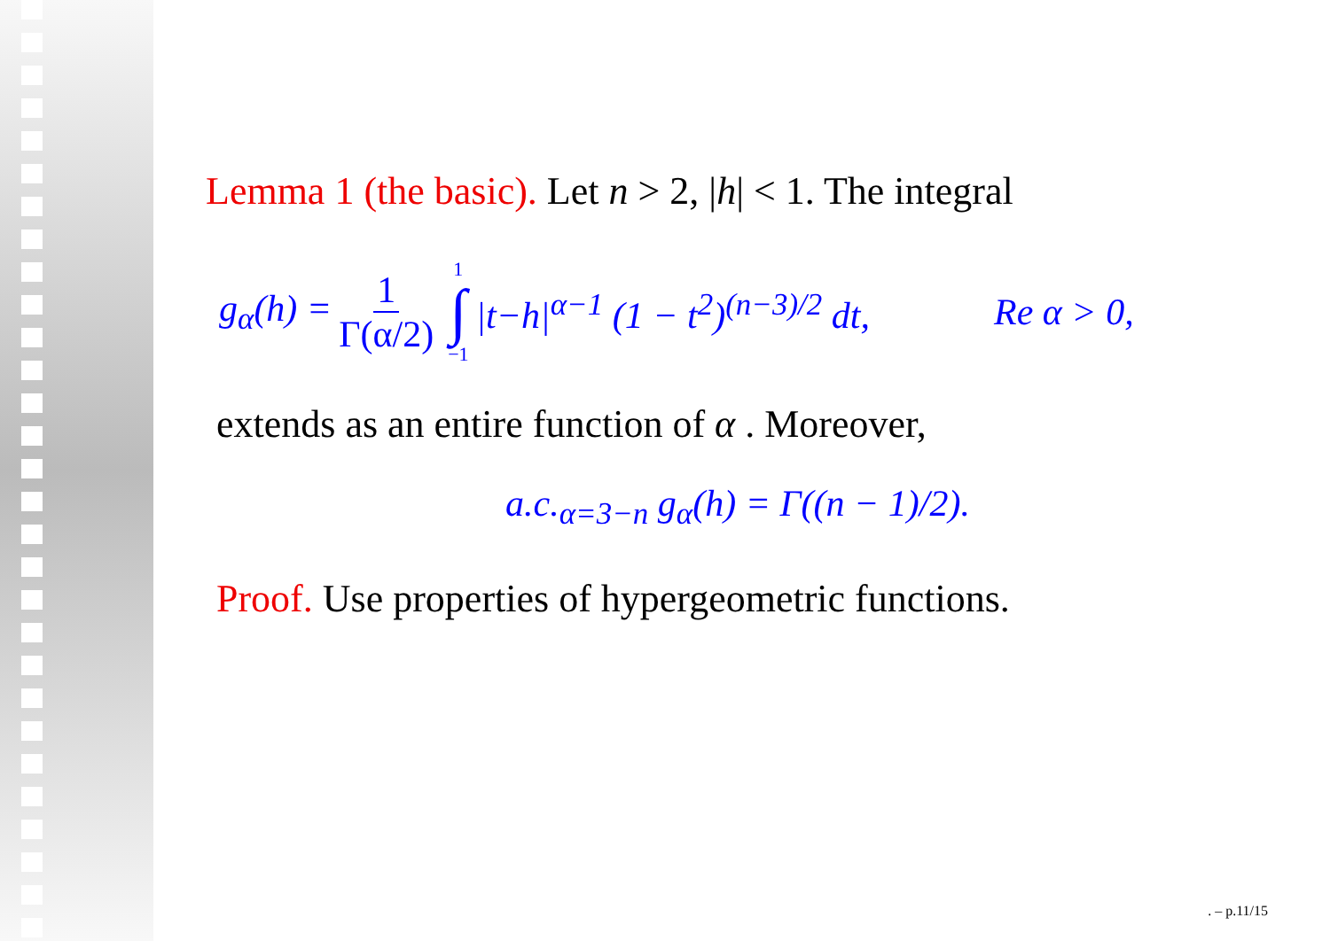Lemma 1 (the basic). Let n > 2, |h| < 1. The integral
g<sub>α</sub>(h) = 1 Γ(α/2) 1 ∫ −1 |t−h|<sup>α−1</sup> (1 − t<sup>2</sup>)<sup>(n−3)/2</sup> dt, Re α > 0,
extends as an entire function of α . Moreover,
a.c.<sub>α=3−n</sub> g<sub>α</sub>(h) = Γ((n − 1)/2).
Proof. Use properties of hypergeometric functions.
. – p.11/15